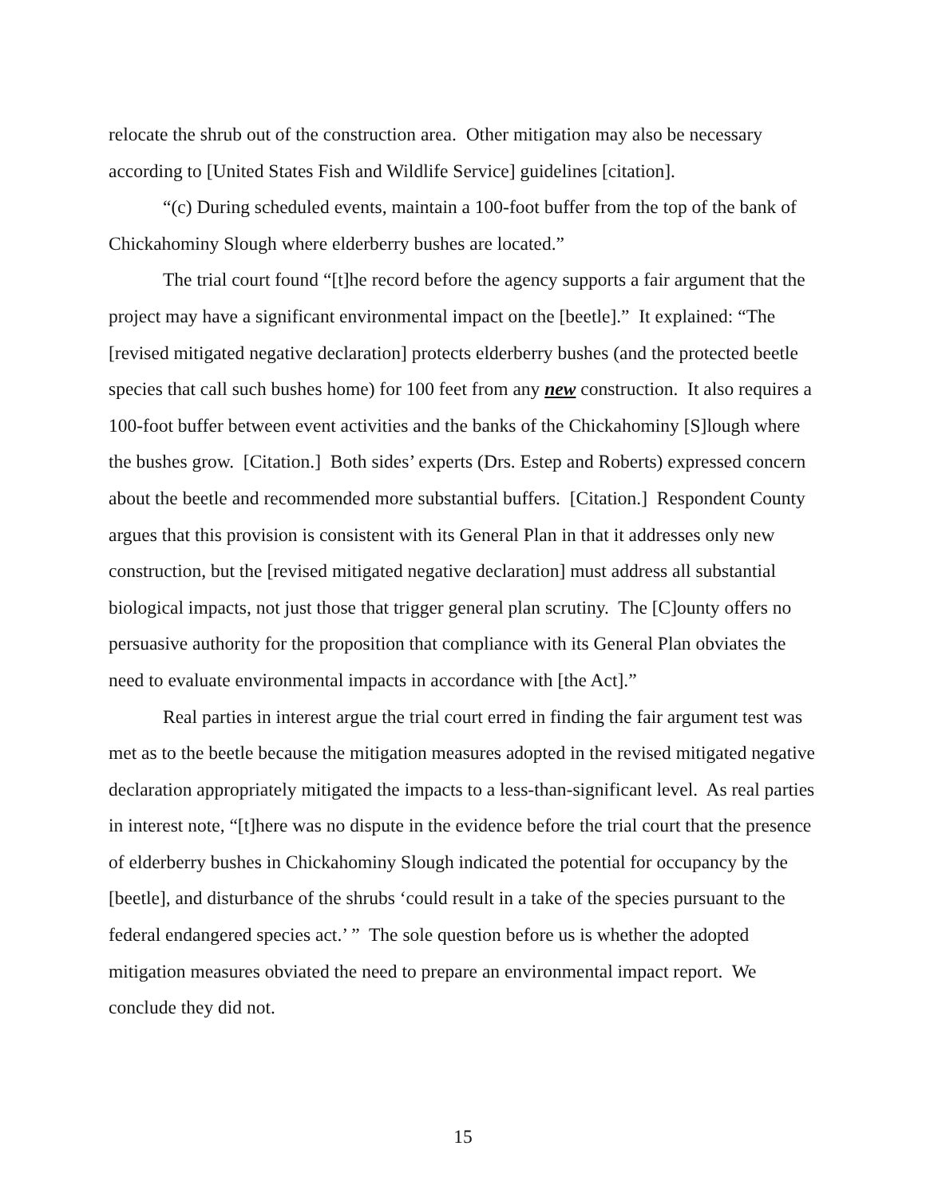relocate the shrub out of the construction area. Other mitigation may also be necessary according to [United States Fish and Wildlife Service] guidelines [citation].
“(c) During scheduled events, maintain a 100-foot buffer from the top of the bank of Chickahominy Slough where elderberry bushes are located.”
The trial court found “[t]he record before the agency supports a fair argument that the project may have a significant environmental impact on the [beetle].” It explained: “The [revised mitigated negative declaration] protects elderberry bushes (and the protected beetle species that call such bushes home) for 100 feet from any new construction. It also requires a 100-foot buffer between event activities and the banks of the Chickahominy [S]lough where the bushes grow. [Citation.] Both sides’ experts (Drs. Estep and Roberts) expressed concern about the beetle and recommended more substantial buffers. [Citation.] Respondent County argues that this provision is consistent with its General Plan in that it addresses only new construction, but the [revised mitigated negative declaration] must address all substantial biological impacts, not just those that trigger general plan scrutiny. The [C]ounty offers no persuasive authority for the proposition that compliance with its General Plan obviates the need to evaluate environmental impacts in accordance with [the Act].”
Real parties in interest argue the trial court erred in finding the fair argument test was met as to the beetle because the mitigation measures adopted in the revised mitigated negative declaration appropriately mitigated the impacts to a less-than-significant level. As real parties in interest note, “[t]here was no dispute in the evidence before the trial court that the presence of elderberry bushes in Chickahominy Slough indicated the potential for occupancy by the [beetle], and disturbance of the shrubs ‘could result in a take of the species pursuant to the federal endangered species act.’ ” The sole question before us is whether the adopted mitigation measures obviated the need to prepare an environmental impact report. We conclude they did not.
15